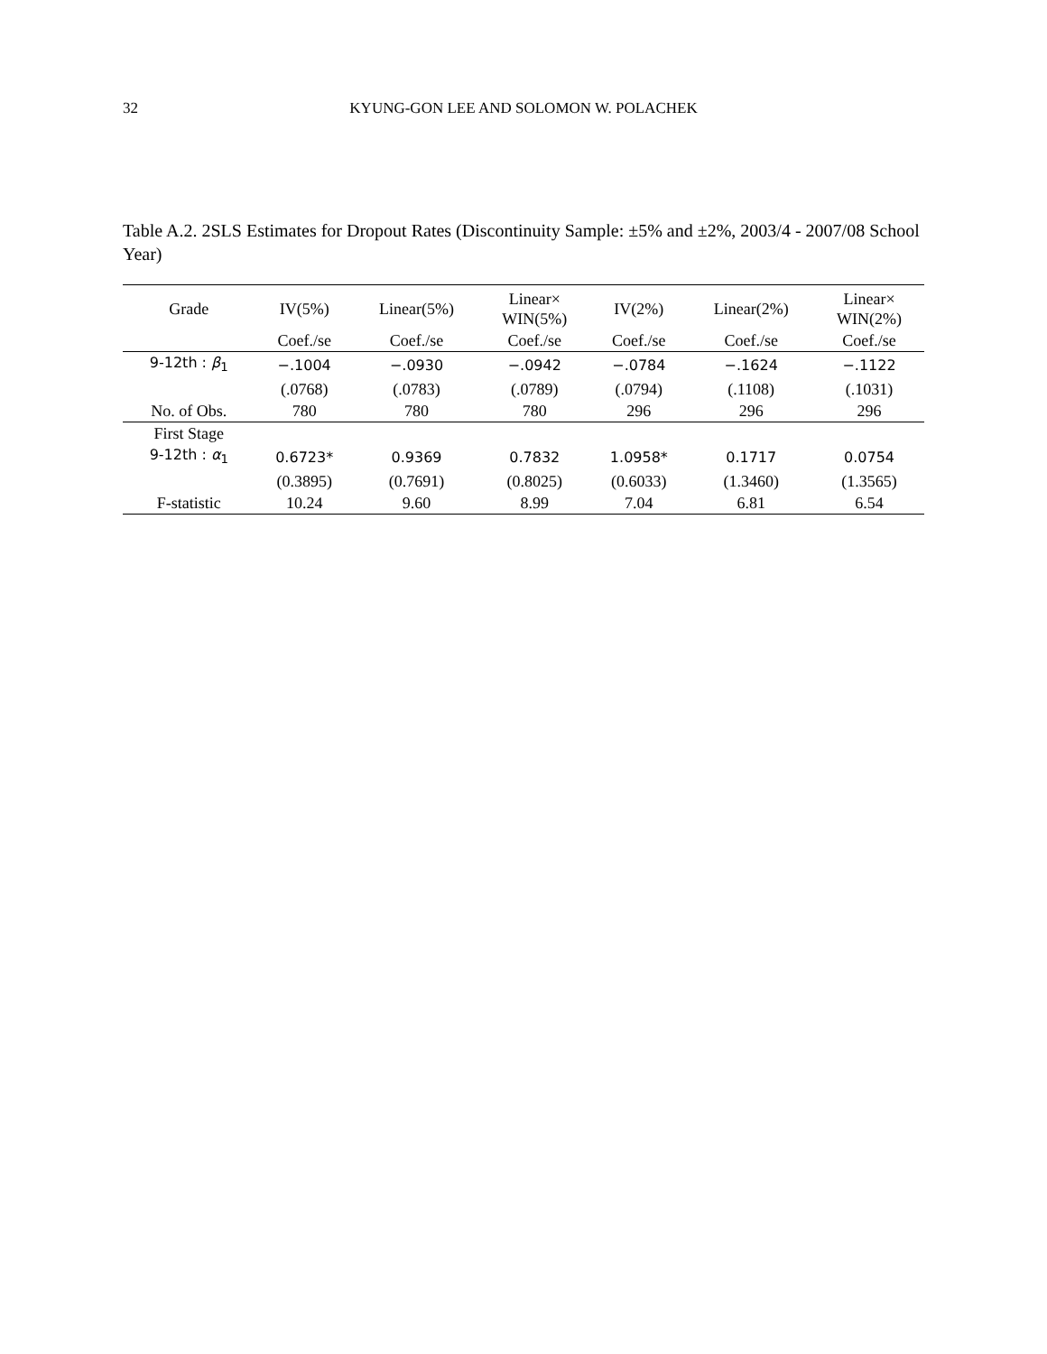32 KYUNG-GON LEE AND SOLOMON W. POLACHEK
Table A.2. 2SLS Estimates for Dropout Rates (Discontinuity Sample: ±5% and ±2%, 2003/4 - 2007/08 School Year)
| Grade | IV(5%) | Linear(5%) | Linear× WIN(5%) | IV(2%) | Linear(2%) | Linear× WIN(2%) |
| --- | --- | --- | --- | --- | --- | --- |
| | Coef./se | Coef./se | Coef./se | Coef./se | Coef./se | Coef./se |
| 9-12th : β<sub>1</sub> | −.1004 | −.0930 | −.0942 | −.0784 | −.1624 | −.1122 |
| | (.0768) | (.0783) | (.0789) | (.0794) | (.1108) | (.1031) |
| No. of Obs. | 780 | 780 | 780 | 296 | 296 | 296 |
| First Stage | | | | | | |
| 9-12th : α<sub>1</sub> | 0.6723* | 0.9369 | 0.7832 | 1.0958* | 0.1717 | 0.0754 |
| | (0.3895) | (0.7691) | (0.8025) | (0.6033) | (1.3460) | (1.3565) |
| F-statistic | 10.24 | 9.60 | 8.99 | 7.04 | 6.81 | 6.54 |